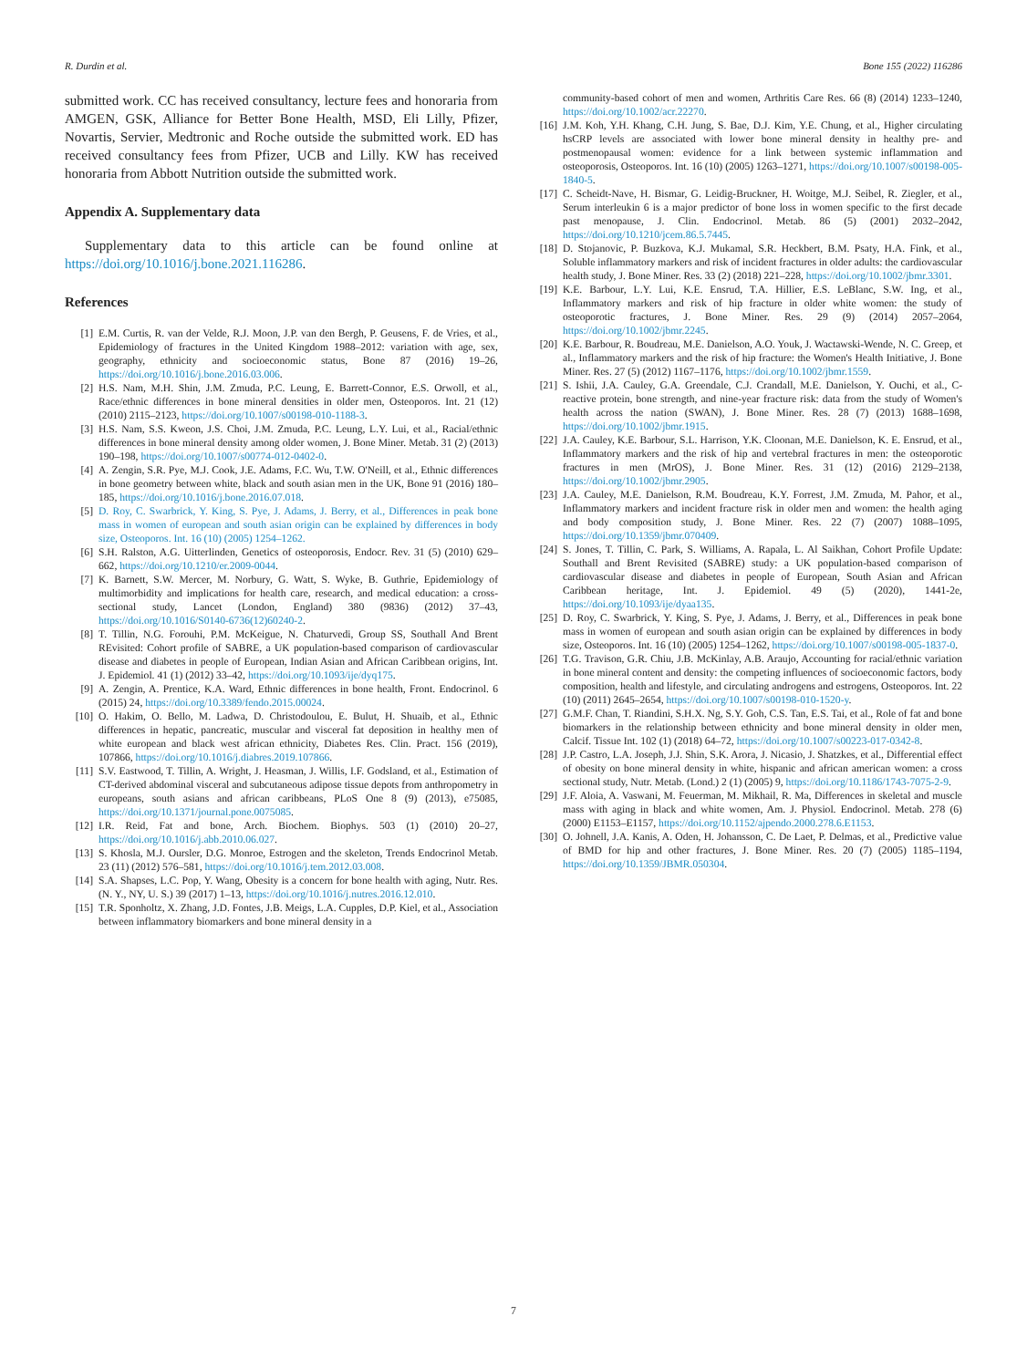R. Durdin et al. Bone 155 (2022) 116286
submitted work. CC has received consultancy, lecture fees and honoraria from AMGEN, GSK, Alliance for Better Bone Health, MSD, Eli Lilly, Pfizer, Novartis, Servier, Medtronic and Roche outside the submitted work. ED has received consultancy fees from Pfizer, UCB and Lilly. KW has received honoraria from Abbott Nutrition outside the submitted work.
Appendix A. Supplementary data
Supplementary data to this article can be found online at https://doi.org/10.1016/j.bone.2021.116286.
References
[1] E.M. Curtis, R. van der Velde, R.J. Moon, J.P. van den Bergh, P. Geusens, F. de Vries, et al., Epidemiology of fractures in the United Kingdom 1988–2012: variation with age, sex, geography, ethnicity and socioeconomic status, Bone 87 (2016) 19–26, https://doi.org/10.1016/j.bone.2016.03.006.
[2] H.S. Nam, M.H. Shin, J.M. Zmuda, P.C. Leung, E. Barrett-Connor, E.S. Orwoll, et al., Race/ethnic differences in bone mineral densities in older men, Osteoporos. Int. 21 (12) (2010) 2115–2123, https://doi.org/10.1007/s00198-010-1188-3.
[3] H.S. Nam, S.S. Kweon, J.S. Choi, J.M. Zmuda, P.C. Leung, L.Y. Lui, et al., Racial/ethnic differences in bone mineral density among older women, J. Bone Miner. Metab. 31 (2) (2013) 190–198, https://doi.org/10.1007/s00774-012-0402-0.
[4] A. Zengin, S.R. Pye, M.J. Cook, J.E. Adams, F.C. Wu, T.W. O'Neill, et al., Ethnic differences in bone geometry between white, black and south asian men in the UK, Bone 91 (2016) 180–185, https://doi.org/10.1016/j.bone.2016.07.018.
[5] D. Roy, C. Swarbrick, Y. King, S. Pye, J. Adams, J. Berry, et al., Differences in peak bone mass in women of european and south asian origin can be explained by differences in body size, Osteoporos. Int. 16 (10) (2005) 1254–1262.
[6] S.H. Ralston, A.G. Uitterlinden, Genetics of osteoporosis, Endocr. Rev. 31 (5) (2010) 629–662, https://doi.org/10.1210/er.2009-0044.
[7] K. Barnett, S.W. Mercer, M. Norbury, G. Watt, S. Wyke, B. Guthrie, Epidemiology of multimorbidity and implications for health care, research, and medical education: a cross-sectional study, Lancet (London, England) 380 (9836) (2012) 37–43, https://doi.org/10.1016/S0140-6736(12)60240-2.
[8] T. Tillin, N.G. Forouhi, P.M. McKeigue, N. Chaturvedi, Group SS, Southall And Brent REvisited: Cohort profile of SABRE, a UK population-based comparison of cardiovascular disease and diabetes in people of European, Indian Asian and African Caribbean origins, Int. J. Epidemiol. 41 (1) (2012) 33–42, https://doi.org/10.1093/ije/dyq175.
[9] A. Zengin, A. Prentice, K.A. Ward, Ethnic differences in bone health, Front. Endocrinol. 6 (2015) 24, https://doi.org/10.3389/fendo.2015.00024.
[10] O. Hakim, O. Bello, M. Ladwa, D. Christodoulou, E. Bulut, H. Shuaib, et al., Ethnic differences in hepatic, pancreatic, muscular and visceral fat deposition in healthy men of white european and black west african ethnicity, Diabetes Res. Clin. Pract. 156 (2019), 107866, https://doi.org/10.1016/j.diabres.2019.107866.
[11] S.V. Eastwood, T. Tillin, A. Wright, J. Heasman, J. Willis, I.F. Godsland, et al., Estimation of CT-derived abdominal visceral and subcutaneous adipose tissue depots from anthropometry in europeans, south asians and african caribbeans, PLoS One 8 (9) (2013), e75085, https://doi.org/10.1371/journal.pone.0075085.
[12] I.R. Reid, Fat and bone, Arch. Biochem. Biophys. 503 (1) (2010) 20–27, https://doi.org/10.1016/j.abb.2010.06.027.
[13] S. Khosla, M.J. Oursler, D.G. Monroe, Estrogen and the skeleton, Trends Endocrinol Metab. 23 (11) (2012) 576–581, https://doi.org/10.1016/j.tem.2012.03.008.
[14] S.A. Shapses, L.C. Pop, Y. Wang, Obesity is a concern for bone health with aging, Nutr. Res. (N. Y., NY, U. S.) 39 (2017) 1–13, https://doi.org/10.1016/j.nutres.2016.12.010.
[15] T.R. Sponholtz, X. Zhang, J.D. Fontes, J.B. Meigs, L.A. Cupples, D.P. Kiel, et al., Association between inflammatory biomarkers and bone mineral density in a
community-based cohort of men and women, Arthritis Care Res. 66 (8) (2014) 1233–1240, https://doi.org/10.1002/acr.22270.
[16] J.M. Koh, Y.H. Khang, C.H. Jung, S. Bae, D.J. Kim, Y.E. Chung, et al., Higher circulating hsCRP levels are associated with lower bone mineral density in healthy pre- and postmenopausal women: evidence for a link between systemic inflammation and osteoporosis, Osteoporos. Int. 16 (10) (2005) 1263–1271, https://doi.org/10.1007/s00198-005-1840-5.
[17] C. Scheidt-Nave, H. Bismar, G. Leidig-Bruckner, H. Woitge, M.J. Seibel, R. Ziegler, et al., Serum interleukin 6 is a major predictor of bone loss in women specific to the first decade past menopause, J. Clin. Endocrinol. Metab. 86 (5) (2001) 2032–2042, https://doi.org/10.1210/jcem.86.5.7445.
[18] D. Stojanovic, P. Buzkova, K.J. Mukamal, S.R. Heckbert, B.M. Psaty, H.A. Fink, et al., Soluble inflammatory markers and risk of incident fractures in older adults: the cardiovascular health study, J. Bone Miner. Res. 33 (2) (2018) 221–228, https://doi.org/10.1002/jbmr.3301.
[19] K.E. Barbour, L.Y. Lui, K.E. Ensrud, T.A. Hillier, E.S. LeBlanc, S.W. Ing, et al., Inflammatory markers and risk of hip fracture in older white women: the study of osteoporotic fractures, J. Bone Miner. Res. 29 (9) (2014) 2057–2064, https://doi.org/10.1002/jbmr.2245.
[20] K.E. Barbour, R. Boudreau, M.E. Danielson, A.O. Youk, J. Wactawski-Wende, N. C. Greep, et al., Inflammatory markers and the risk of hip fracture: the Women's Health Initiative, J. Bone Miner. Res. 27 (5) (2012) 1167–1176, https://doi.org/10.1002/jbmr.1559.
[21] S. Ishii, J.A. Cauley, G.A. Greendale, C.J. Crandall, M.E. Danielson, Y. Ouchi, et al., C-reactive protein, bone strength, and nine-year fracture risk: data from the study of Women's health across the nation (SWAN), J. Bone Miner. Res. 28 (7) (2013) 1688–1698, https://doi.org/10.1002/jbmr.1915.
[22] J.A. Cauley, K.E. Barbour, S.L. Harrison, Y.K. Cloonan, M.E. Danielson, K. E. Ensrud, et al., Inflammatory markers and the risk of hip and vertebral fractures in men: the osteoporotic fractures in men (MrOS), J. Bone Miner. Res. 31 (12) (2016) 2129–2138, https://doi.org/10.1002/jbmr.2905.
[23] J.A. Cauley, M.E. Danielson, R.M. Boudreau, K.Y. Forrest, J.M. Zmuda, M. Pahor, et al., Inflammatory markers and incident fracture risk in older men and women: the health aging and body composition study, J. Bone Miner. Res. 22 (7) (2007) 1088–1095, https://doi.org/10.1359/jbmr.070409.
[24] S. Jones, T. Tillin, C. Park, S. Williams, A. Rapala, L. Al Saikhan, Cohort Profile Update: Southall and Brent Revisited (SABRE) study: a UK population-based comparison of cardiovascular disease and diabetes in people of European, South Asian and African Caribbean heritage, Int. J. Epidemiol. 49 (5) (2020), 1441-2e, https://doi.org/10.1093/ije/dyaa135.
[25] D. Roy, C. Swarbrick, Y. King, S. Pye, J. Adams, J. Berry, et al., Differences in peak bone mass in women of european and south asian origin can be explained by differences in body size, Osteoporos. Int. 16 (10) (2005) 1254–1262, https://doi.org/10.1007/s00198-005-1837-0.
[26] T.G. Travison, G.R. Chiu, J.B. McKinlay, A.B. Araujo, Accounting for racial/ethnic variation in bone mineral content and density: the competing influences of socioeconomic factors, body composition, health and lifestyle, and circulating androgens and estrogens, Osteoporos. Int. 22 (10) (2011) 2645–2654, https://doi.org/10.1007/s00198-010-1520-y.
[27] G.M.F. Chan, T. Riandini, S.H.X. Ng, S.Y. Goh, C.S. Tan, E.S. Tai, et al., Role of fat and bone biomarkers in the relationship between ethnicity and bone mineral density in older men, Calcif. Tissue Int. 102 (1) (2018) 64–72, https://doi.org/10.1007/s00223-017-0342-8.
[28] J.P. Castro, L.A. Joseph, J.J. Shin, S.K. Arora, J. Nicasio, J. Shatzkes, et al., Differential effect of obesity on bone mineral density in white, hispanic and african american women: a cross sectional study, Nutr. Metab. (Lond.) 2 (1) (2005) 9, https://doi.org/10.1186/1743-7075-2-9.
[29] J.F. Aloia, A. Vaswani, M. Feuerman, M. Mikhail, R. Ma, Differences in skeletal and muscle mass with aging in black and white women, Am. J. Physiol. Endocrinol. Metab. 278 (6) (2000) E1153–E1157, https://doi.org/10.1152/ajpendo.2000.278.6.E1153.
[30] O. Johnell, J.A. Kanis, A. Oden, H. Johansson, C. De Laet, P. Delmas, et al., Predictive value of BMD for hip and other fractures, J. Bone Miner. Res. 20 (7) (2005) 1185–1194, https://doi.org/10.1359/JBMR.050304.
7